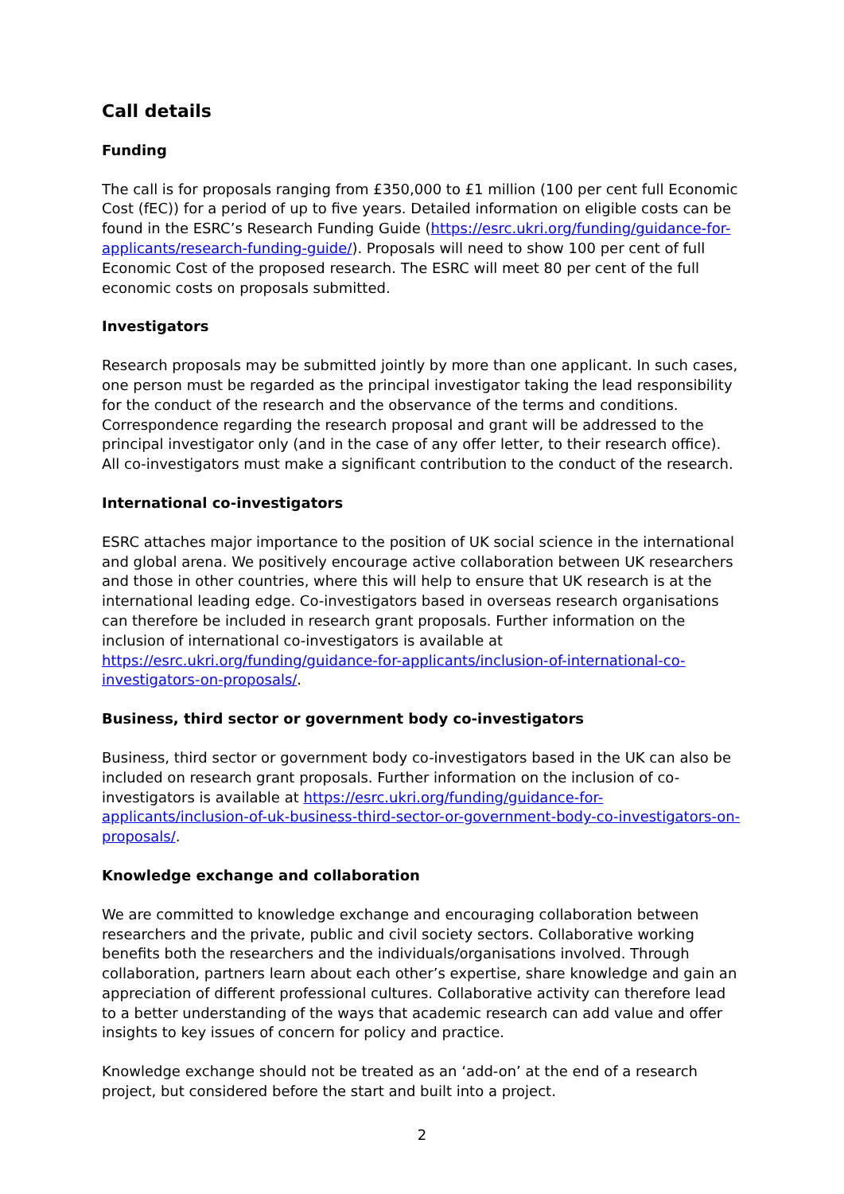Call details
Funding
The call is for proposals ranging from £350,000 to £1 million (100 per cent full Economic Cost (fEC)) for a period of up to five years. Detailed information on eligible costs can be found in the ESRC’s Research Funding Guide (https://esrc.ukri.org/funding/guidance-for-applicants/research-funding-guide/). Proposals will need to show 100 per cent of full Economic Cost of the proposed research. The ESRC will meet 80 per cent of the full economic costs on proposals submitted.
Investigators
Research proposals may be submitted jointly by more than one applicant. In such cases, one person must be regarded as the principal investigator taking the lead responsibility for the conduct of the research and the observance of the terms and conditions. Correspondence regarding the research proposal and grant will be addressed to the principal investigator only (and in the case of any offer letter, to their research office). All co-investigators must make a significant contribution to the conduct of the research.
International co-investigators
ESRC attaches major importance to the position of UK social science in the international and global arena. We positively encourage active collaboration between UK researchers and those in other countries, where this will help to ensure that UK research is at the international leading edge. Co-investigators based in overseas research organisations can therefore be included in research grant proposals. Further information on the inclusion of international co-investigators is available at https://esrc.ukri.org/funding/guidance-for-applicants/inclusion-of-international-co-investigators-on-proposals/.
Business, third sector or government body co-investigators
Business, third sector or government body co-investigators based in the UK can also be included on research grant proposals. Further information on the inclusion of co-investigators is available at https://esrc.ukri.org/funding/guidance-for-applicants/inclusion-of-uk-business-third-sector-or-government-body-co-investigators-on-proposals/.
Knowledge exchange and collaboration
We are committed to knowledge exchange and encouraging collaboration between researchers and the private, public and civil society sectors. Collaborative working benefits both the researchers and the individuals/organisations involved. Through collaboration, partners learn about each other’s expertise, share knowledge and gain an appreciation of different professional cultures. Collaborative activity can therefore lead to a better understanding of the ways that academic research can add value and offer insights to key issues of concern for policy and practice.
Knowledge exchange should not be treated as an ‘add-on’ at the end of a research project, but considered before the start and built into a project.
2